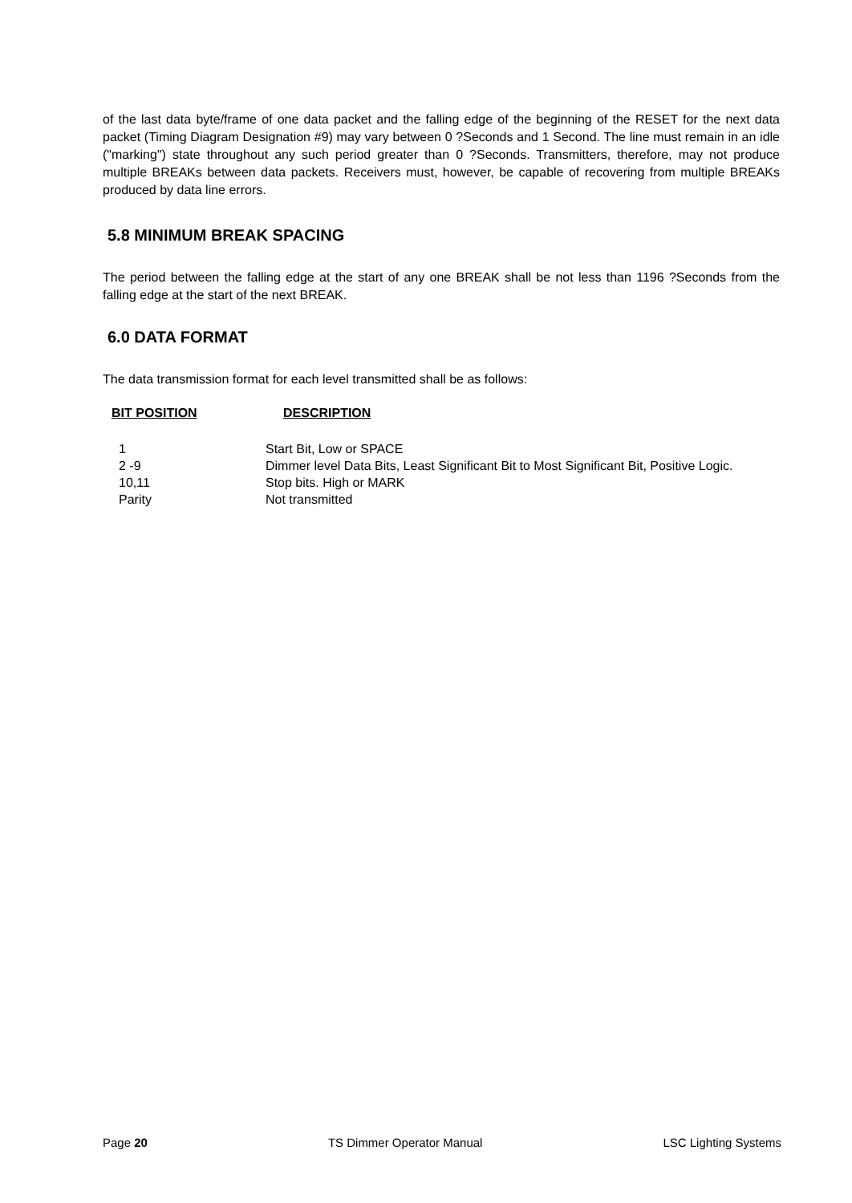of the last data byte/frame of one data packet and the falling edge of the beginning of the RESET for the next data packet (Timing Diagram Designation #9) may vary between 0 ?Seconds and 1 Second. The line must remain in an idle ("marking") state throughout any such period greater than 0 ?Seconds. Transmitters, therefore, may not produce multiple BREAKs between data packets. Receivers must, however, be capable of recovering from multiple BREAKs produced by data line errors.
5.8 MINIMUM BREAK SPACING
The period between the falling edge at the start of any one BREAK shall be not less than 1196 ?Seconds from the falling edge at the start of the next BREAK.
6.0 DATA FORMAT
The data transmission format for each level transmitted shall be as follows:
| BIT POSITION | DESCRIPTION |
| --- | --- |
| 1 | Start Bit, Low or SPACE |
| 2 -9 | Dimmer level Data Bits, Least Significant Bit to Most Significant Bit, Positive Logic. |
| 10,11 | Stop bits. High or MARK |
| Parity | Not transmitted |
Page 20 TS Dimmer Operator Manual LSC Lighting Systems